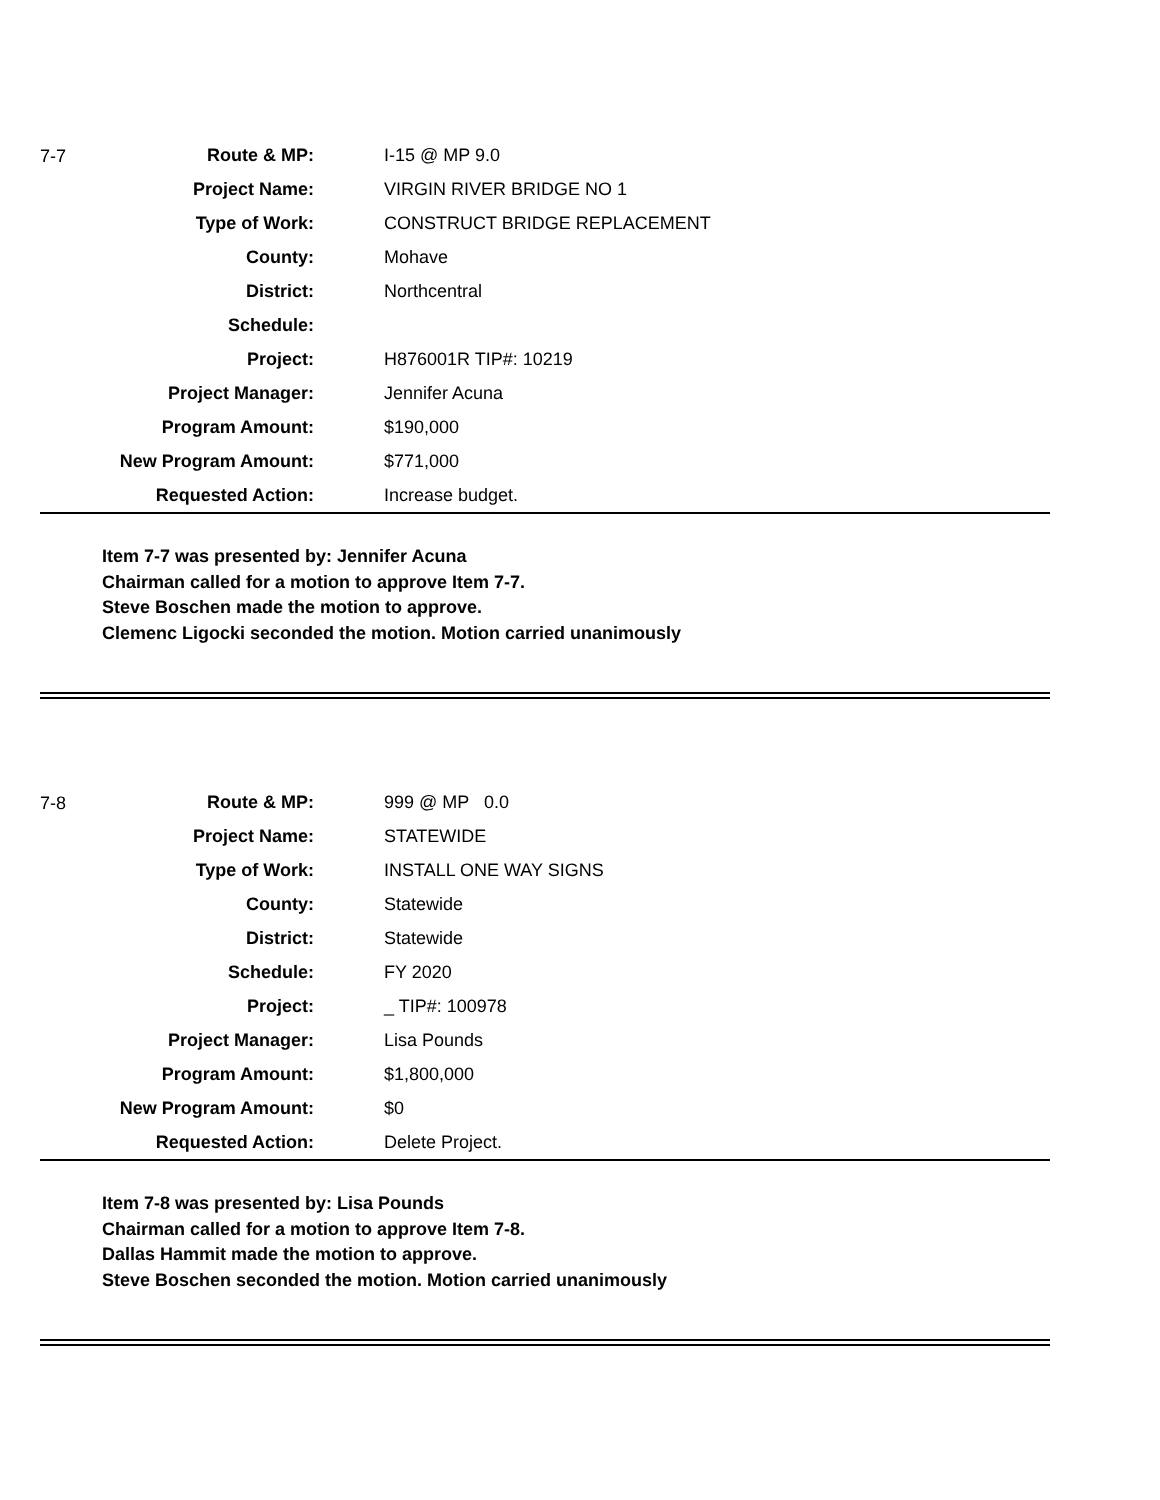| 7-7 | Route & MP: | I-15 @ MP 9.0 |
| | Project Name: | VIRGIN RIVER BRIDGE NO 1 |
| | Type of Work: | CONSTRUCT BRIDGE REPLACEMENT |
| | County: | Mohave |
| | District: | Northcentral |
| | Schedule: | |
| | Project: | H876001R TIP#: 10219 |
| | Project Manager: | Jennifer Acuna |
| | Program Amount: | $190,000 |
| | New Program Amount: | $771,000 |
| | Requested Action: | Increase budget. |
Item 7-7 was presented by: Jennifer Acuna
Chairman called for a motion to approve Item 7-7.
Steve Boschen made the motion to approve.
Clemenc Ligocki seconded the motion. Motion carried unanimously
| 7-8 | Route & MP: | 999 @ MP 0.0 |
| | Project Name: | STATEWIDE |
| | Type of Work: | INSTALL ONE WAY SIGNS |
| | County: | Statewide |
| | District: | Statewide |
| | Schedule: | FY 2020 |
| | Project: | _ TIP#: 100978 |
| | Project Manager: | Lisa Pounds |
| | Program Amount: | $1,800,000 |
| | New Program Amount: | $0 |
| | Requested Action: | Delete Project. |
Item 7-8 was presented by: Lisa Pounds
Chairman called for a motion to approve Item 7-8.
Dallas Hammit made the motion to approve.
Steve Boschen seconded the motion. Motion carried unanimously